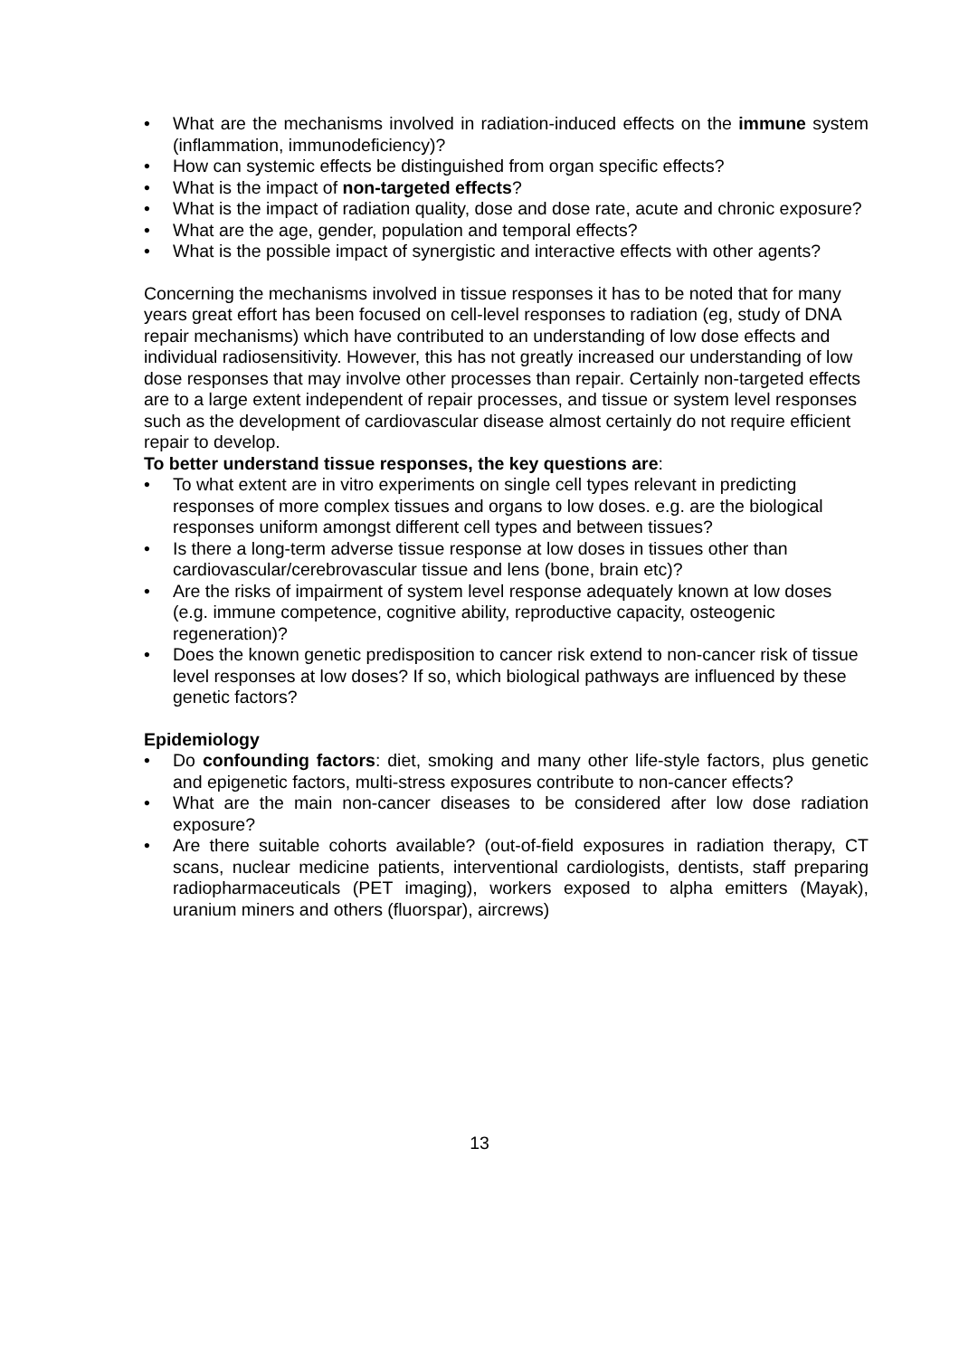• What are the mechanisms involved in radiation-induced effects on the immune system (inflammation, immunodeficiency)?
• How can systemic effects be distinguished from organ specific effects?
• What is the impact of non-targeted effects?
• What is the impact of radiation quality, dose and dose rate, acute and chronic exposure?
• What are the age, gender, population and temporal effects?
• What is the possible impact of synergistic and interactive effects with other agents?
Concerning the mechanisms involved in tissue responses it has to be noted that for many years great effort has been focused on cell-level responses to radiation (eg, study of DNA repair mechanisms) which have contributed to an understanding of low dose effects and individual radiosensitivity. However, this has not greatly increased our understanding of low dose responses that may involve other processes than repair. Certainly non-targeted effects are to a large extent independent of repair processes, and tissue or system level responses such as the development of cardiovascular disease almost certainly do not require efficient repair to develop.
To better understand tissue responses, the key questions are:
• To what extent are in vitro experiments on single cell types relevant in predicting responses of more complex tissues and organs to low doses. e.g. are the biological responses uniform amongst different cell types and between tissues?
• Is there a long-term adverse tissue response at low doses in tissues other than cardiovascular/cerebrovascular tissue and lens (bone, brain etc)?
• Are the risks of impairment of system level response adequately known at low doses (e.g. immune competence, cognitive ability, reproductive capacity, osteogenic regeneration)?
• Does the known genetic predisposition to cancer risk extend to non-cancer risk of tissue level responses at low doses? If so, which biological pathways are influenced by these genetic factors?
Epidemiology
• Do confounding factors: diet, smoking and many other life-style factors, plus genetic and epigenetic factors, multi-stress exposures contribute to non-cancer effects?
• What are the main non-cancer diseases to be considered after low dose radiation exposure?
• Are there suitable cohorts available? (out-of-field exposures in radiation therapy, CT scans, nuclear medicine patients, interventional cardiologists, dentists, staff preparing radiopharmaceuticals (PET imaging), workers exposed to alpha emitters (Mayak), uranium miners and others (fluorspar), aircrews)
13